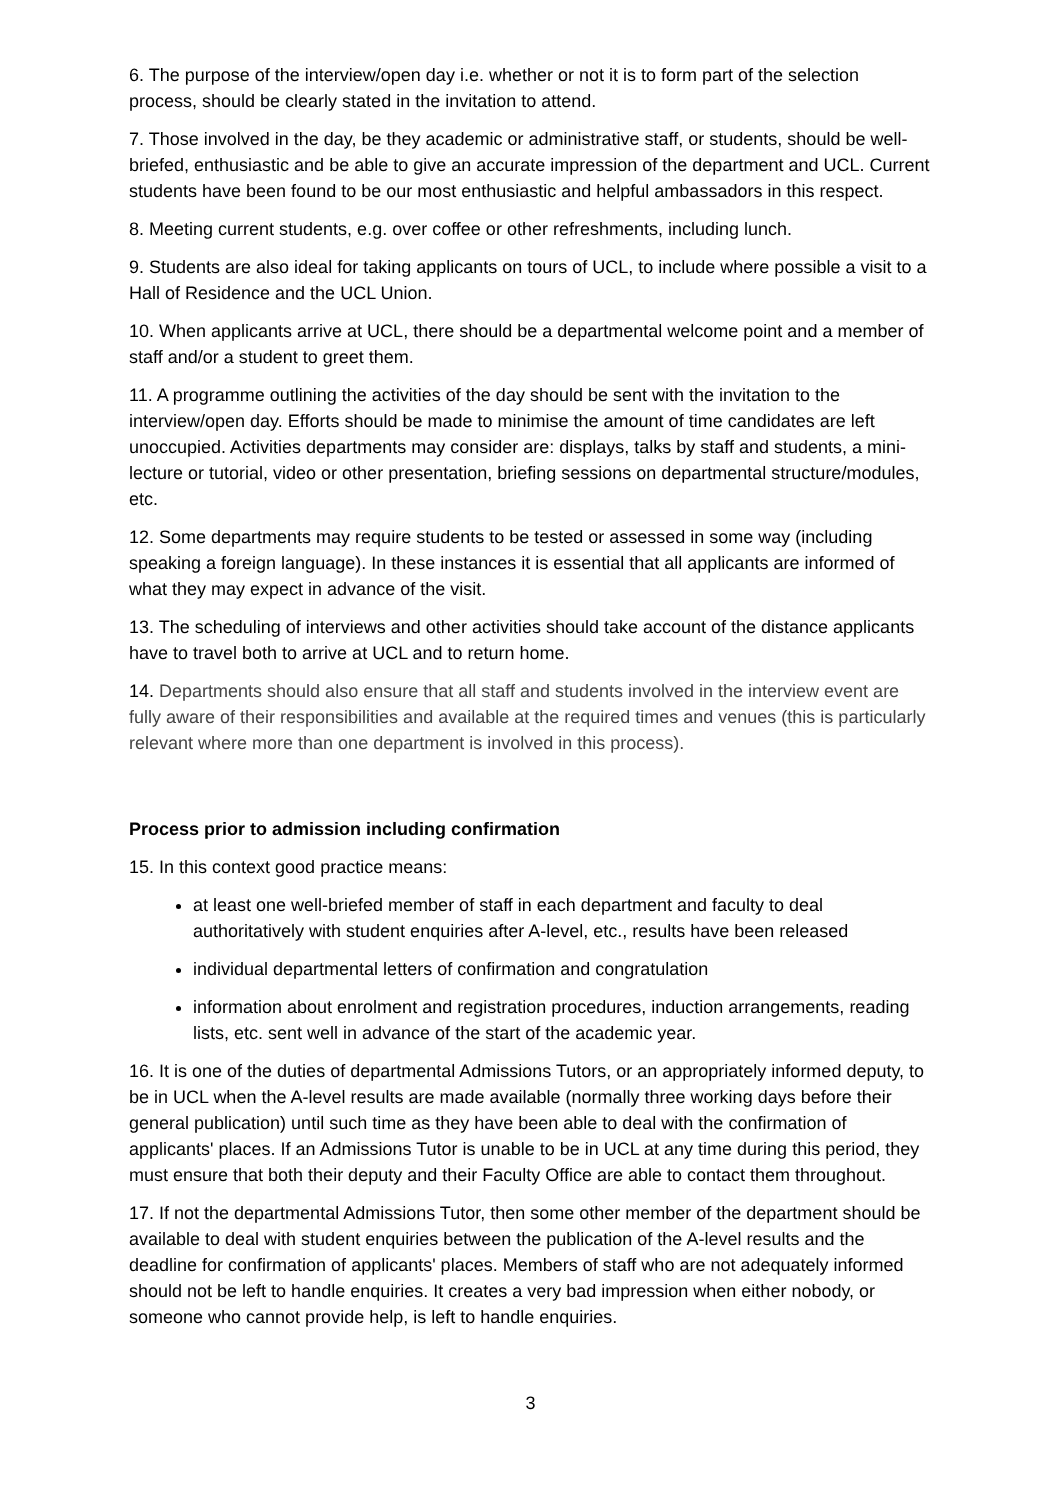6. The purpose of the interview/open day i.e. whether or not it is to form part of the selection process, should be clearly stated in the invitation to attend.
7. Those involved in the day, be they academic or administrative staff, or students, should be well-briefed, enthusiastic and be able to give an accurate impression of the department and UCL. Current students have been found to be our most enthusiastic and helpful ambassadors in this respect.
8. Meeting current students, e.g. over coffee or other refreshments, including lunch.
9. Students are also ideal for taking applicants on tours of UCL, to include where possible a visit to a Hall of Residence and the UCL Union.
10. When applicants arrive at UCL, there should be a departmental welcome point and a member of staff and/or a student to greet them.
11. A programme outlining the activities of the day should be sent with the invitation to the interview/open day. Efforts should be made to minimise the amount of time candidates are left unoccupied. Activities departments may consider are: displays, talks by staff and students, a mini-lecture or tutorial, video or other presentation, briefing sessions on departmental structure/modules, etc.
12. Some departments may require students to be tested or assessed in some way (including speaking a foreign language). In these instances it is essential that all applicants are informed of what they may expect in advance of the visit.
13. The scheduling of interviews and other activities should take account of the distance applicants have to travel both to arrive at UCL and to return home.
14. Departments should also ensure that all staff and students involved in the interview event are fully aware of their responsibilities and available at the required times and venues (this is particularly relevant where more than one department is involved in this process).
Process prior to admission including confirmation
15. In this context good practice means:
at least one well-briefed member of staff in each department and faculty to deal authoritatively with student enquiries after A-level, etc., results have been released
individual departmental letters of confirmation and congratulation
information about enrolment and registration procedures, induction arrangements, reading lists, etc. sent well in advance of the start of the academic year.
16. It is one of the duties of departmental Admissions Tutors, or an appropriately informed deputy, to be in UCL when the A-level results are made available (normally three working days before their general publication) until such time as they have been able to deal with the confirmation of applicants' places. If an Admissions Tutor is unable to be in UCL at any time during this period, they must ensure that both their deputy and their Faculty Office are able to contact them throughout.
17. If not the departmental Admissions Tutor, then some other member of the department should be available to deal with student enquiries between the publication of the A-level results and the deadline for confirmation of applicants' places. Members of staff who are not adequately informed should not be left to handle enquiries. It creates a very bad impression when either nobody, or someone who cannot provide help, is left to handle enquiries.
3